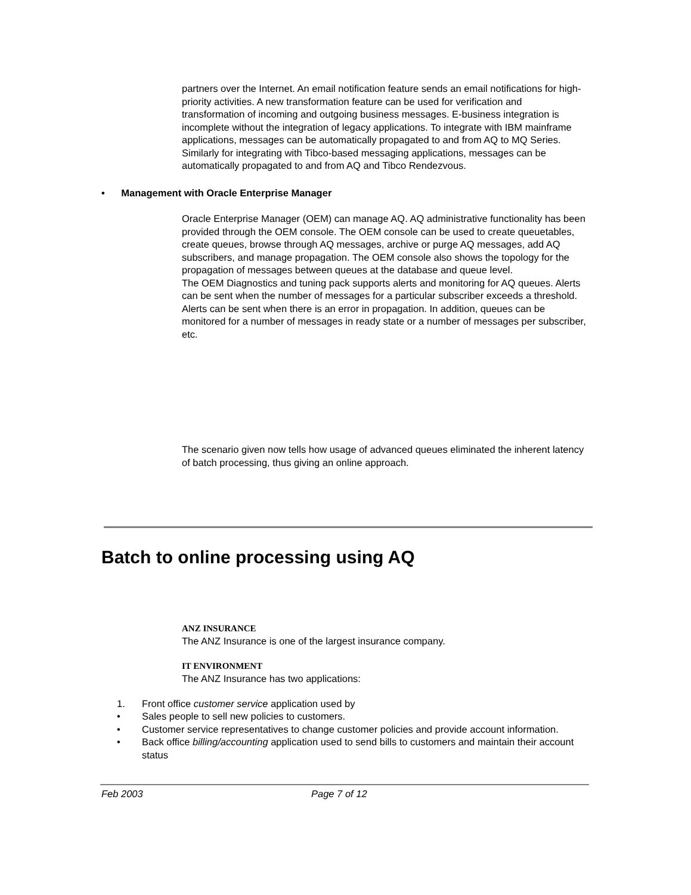partners over the Internet. An email notification feature sends an email notifications for high-priority activities. A new transformation feature can be used for verification and transformation of incoming and outgoing business messages. E-business integration is incomplete without the integration of legacy applications. To integrate with IBM mainframe applications, messages can be automatically propagated to and from AQ to MQ Series. Similarly for integrating with Tibco-based messaging applications, messages can be automatically propagated to and from AQ and Tibco Rendezvous.
• Management with Oracle Enterprise Manager
Oracle Enterprise Manager (OEM) can manage AQ. AQ administrative functionality has been provided through the OEM console. The OEM console can be used to create queuetables, create queues, browse through AQ messages, archive or purge AQ messages, add AQ subscribers, and manage propagation. The OEM console also shows the topology for the propagation of messages between queues at the database and queue level.
The OEM Diagnostics and tuning pack supports alerts and monitoring for AQ queues. Alerts can be sent when the number of messages for a particular subscriber exceeds a threshold. Alerts can be sent when there is an error in propagation. In addition, queues can be monitored for a number of messages in ready state or a number of messages per subscriber, etc.
The scenario given now tells how usage of advanced queues eliminated the inherent latency of batch processing, thus giving an online approach.
Batch to online processing using AQ
ANZ INSURANCE
The ANZ Insurance is one of the largest insurance company.
IT ENVIRONMENT
The ANZ Insurance has two applications:
1. Front office customer service application used by
• Sales people to sell new policies to customers.
• Customer service representatives to change customer policies and provide account information.
• Back office billing/accounting application used to send bills to customers and maintain their account status
Feb 2003 Page 7 of 12